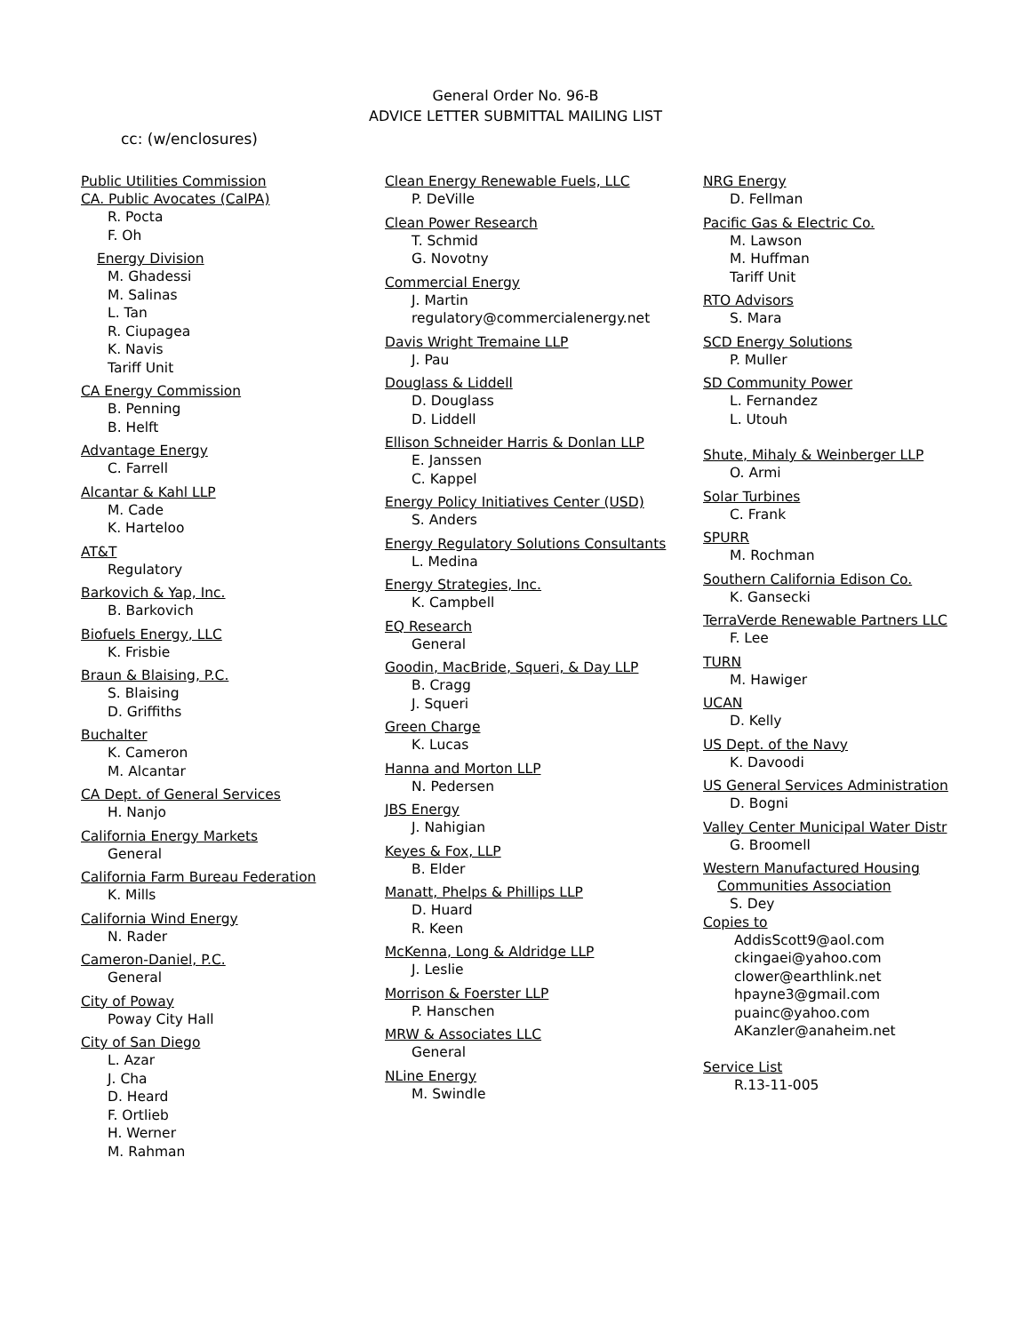General Order No. 96-B
ADVICE LETTER SUBMITTAL MAILING LIST
cc: (w/enclosures)
Public Utilities Commission
CA. Public Avocates (CalPA)
R. Pocta
F. Oh
Energy Division
M. Ghadessi
M. Salinas
L. Tan
R. Ciupagea
K. Navis
Tariff Unit
CA Energy Commission
B. Penning
B. Helft
Advantage Energy
C. Farrell
Alcantar & Kahl LLP
M. Cade
K. Harteloo
AT&T
Regulatory
Barkovich & Yap, Inc.
B. Barkovich
Biofuels Energy, LLC
K. Frisbie
Braun & Blaising, P.C.
S. Blaising
D. Griffiths
Buchalter
K. Cameron
M. Alcantar
CA Dept. of General Services
H. Nanjo
California Energy Markets
General
California Farm Bureau Federation
K. Mills
California Wind Energy
N. Rader
Cameron-Daniel, P.C.
General
City of Poway
Poway City Hall
City of San Diego
L. Azar
J. Cha
D. Heard
F. Ortlieb
H. Werner
M. Rahman
Clean Energy Renewable Fuels, LLC
P. DeVille
Clean Power Research
T. Schmid
G. Novotny
Commercial Energy
J. Martin
regulatory@commercialenergy.net
Davis Wright Tremaine LLP
J. Pau
Douglass & Liddell
D. Douglass
D. Liddell
Ellison Schneider Harris & Donlan LLP
E. Janssen
C. Kappel
Energy Policy Initiatives Center (USD)
S. Anders
Energy Regulatory Solutions Consultants
L. Medina
Energy Strategies, Inc.
K. Campbell
EQ Research
General
Goodin, MacBride, Squeri, & Day LLP
B. Cragg
J. Squeri
Green Charge
K. Lucas
Hanna and Morton LLP
N. Pedersen
JBS Energy
J. Nahigian
Keyes & Fox, LLP
B. Elder
Manatt, Phelps & Phillips LLP
D. Huard
R. Keen
McKenna, Long & Aldridge LLP
J. Leslie
Morrison & Foerster LLP
P. Hanschen
MRW & Associates LLC
General
NLine Energy
M. Swindle
NRG Energy
D. Fellman
Pacific Gas & Electric Co.
M. Lawson
M. Huffman
Tariff Unit
RTO Advisors
S. Mara
SCD Energy Solutions
P. Muller
SD Community Power
L. Fernandez
L. Utouh
Shute, Mihaly & Weinberger LLP
O. Armi
Solar Turbines
C. Frank
SPURR
M. Rochman
Southern California Edison Co.
K. Gansecki
TerraVerde Renewable Partners LLC
F. Lee
TURN
M. Hawiger
UCAN
D. Kelly
US Dept. of the Navy
K. Davoodi
US General Services Administration
D. Bogni
Valley Center Municipal Water Distr
G. Broomell
Western Manufactured Housing
Communities Association
S. Dey
Copies to
AddisScott9@aol.com
ckingaei@yahoo.com
clower@earthlink.net
hpayne3@gmail.com
puainc@yahoo.com
AKanzler@anaheim.net
Service List
R.13-11-005